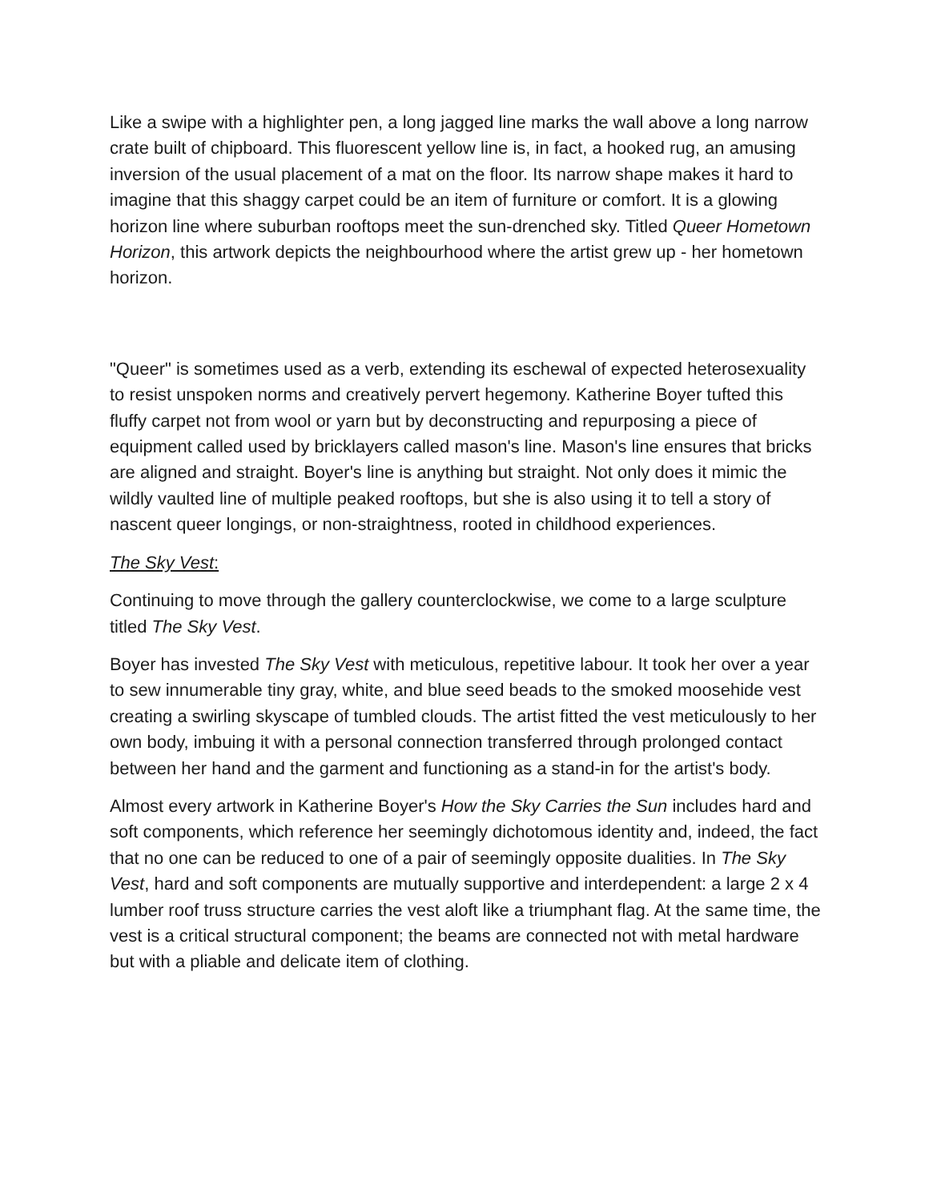Like a swipe with a highlighter pen, a long jagged line marks the wall above a long narrow crate built of chipboard. This fluorescent yellow line is, in fact, a hooked rug, an amusing inversion of the usual placement of a mat on the floor. Its narrow shape makes it hard to imagine that this shaggy carpet could be an item of furniture or comfort. It is a glowing horizon line where suburban rooftops meet the sun-drenched sky. Titled Queer Hometown Horizon, this artwork depicts the neighbourhood where the artist grew up - her hometown horizon.
"Queer" is sometimes used as a verb, extending its eschewal of expected heterosexuality to resist unspoken norms and creatively pervert hegemony. Katherine Boyer tufted this fluffy carpet not from wool or yarn but by deconstructing and repurposing a piece of equipment called used by bricklayers called mason's line. Mason's line ensures that bricks are aligned and straight. Boyer's line is anything but straight. Not only does it mimic the wildly vaulted line of multiple peaked rooftops, but she is also using it to tell a story of nascent queer longings, or non-straightness, rooted in childhood experiences.
The Sky Vest:
Continuing to move through the gallery counterclockwise, we come to a large sculpture titled The Sky Vest.
Boyer has invested The Sky Vest with meticulous, repetitive labour. It took her over a year to sew innumerable tiny gray, white, and blue seed beads to the smoked moosehide vest creating a swirling skyscape of tumbled clouds. The artist fitted the vest meticulously to her own body, imbuing it with a personal connection transferred through prolonged contact between her hand and the garment and functioning as a stand-in for the artist's body.
Almost every artwork in Katherine Boyer's How the Sky Carries the Sun includes hard and soft components, which reference her seemingly dichotomous identity and, indeed, the fact that no one can be reduced to one of a pair of seemingly opposite dualities. In The Sky Vest, hard and soft components are mutually supportive and interdependent: a large 2 x 4 lumber roof truss structure carries the vest aloft like a triumphant flag. At the same time, the vest is a critical structural component; the beams are connected not with metal hardware but with a pliable and delicate item of clothing.